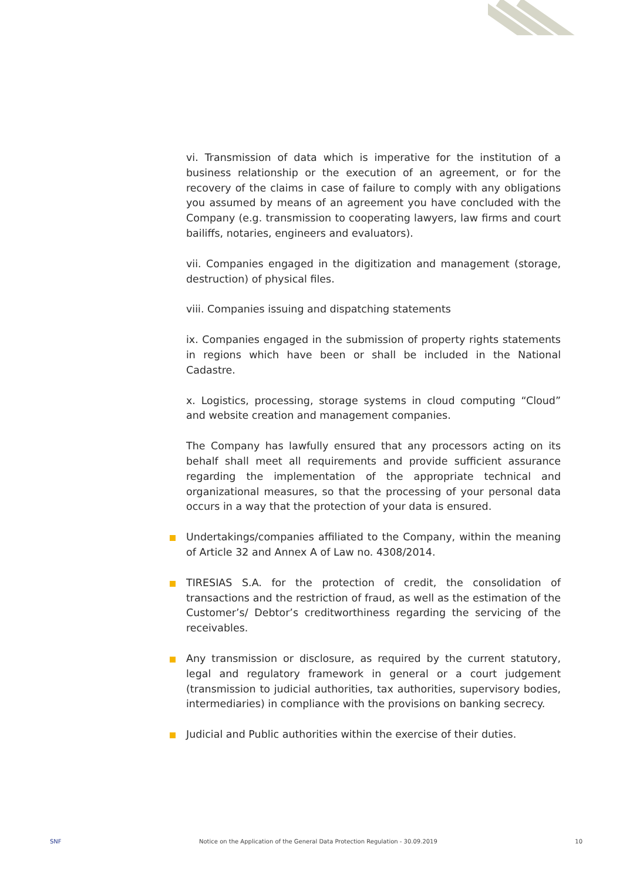vi. Transmission of data which is imperative for the institution of a business relationship or the execution of an agreement, or for the recovery of the claims in case of failure to comply with any obligations you assumed by means of an agreement you have concluded with the Company (e.g. transmission to cooperating lawyers, law firms and court bailiffs, notaries, engineers and evaluators).
vii. Companies engaged in the digitization and management (storage, destruction) of physical files.
viii. Companies issuing and dispatching statements
ix. Companies engaged in the submission of property rights statements in regions which have been or shall be included in the National Cadastre.
x. Logistics, processing, storage systems in cloud computing “Cloud” and website creation and management companies.
The Company has lawfully ensured that any processors acting on its behalf shall meet all requirements and provide sufficient assurance regarding the implementation of the appropriate technical and organizational measures, so that the processing of your personal data occurs in a way that the protection of your data is ensured.
Undertakings/companies affiliated to the Company, within the meaning of Article 32 and Annex A of Law no. 4308/2014.
TIRESIAS S.A. for the protection of credit, the consolidation of transactions and the restriction of fraud, as well as the estimation of the Customer’s/ Debtor’s creditworthiness regarding the servicing of the receivables.
Any transmission or disclosure, as required by the current statutory, legal and regulatory framework in general or a court judgement (transmission to judicial authorities, tax authorities, supervisory bodies, intermediaries) in compliance with the provisions on banking secrecy.
Judicial and Public authorities within the exercise of their duties.
SNF Notice on the Application of the General Data Protection Regulation - 30.09.2019 10